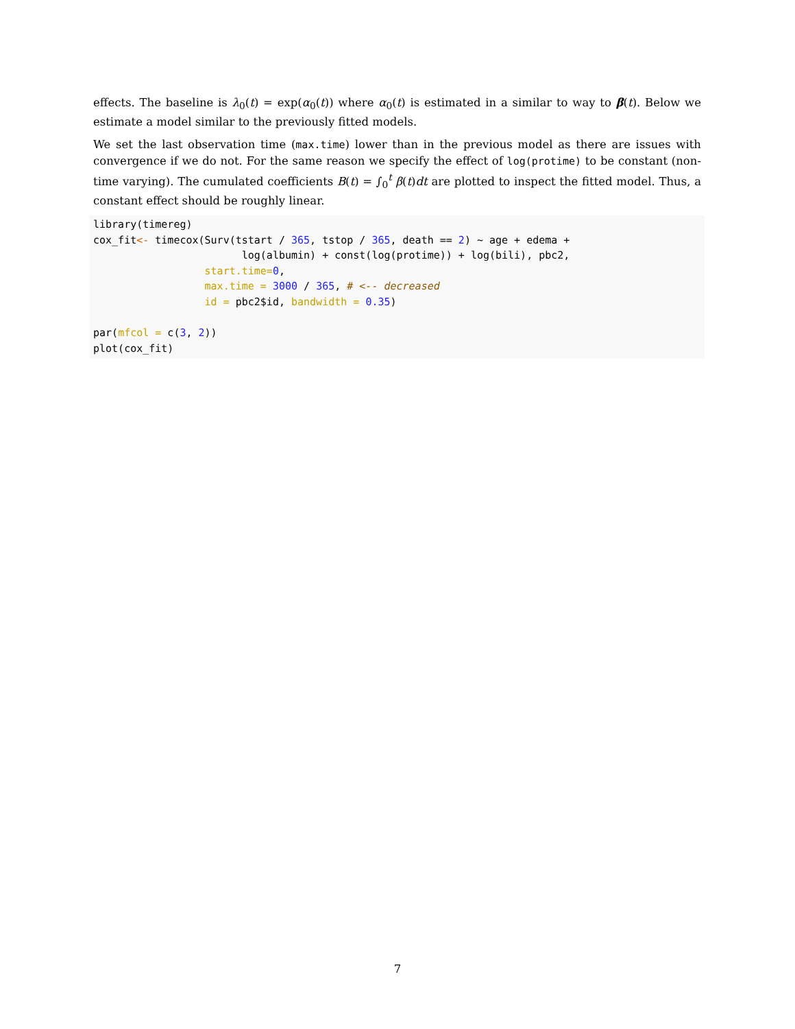effects. The baseline is λ<sub>0</sub>(t) = exp(α<sub>0</sub>(t)) where α<sub>0</sub>(t) is estimated in a similar to way to β(t). Below we estimate a model similar to the previously fitted models.
We set the last observation time (max.time) lower than in the previous model as there are issues with convergence if we do not. For the same reason we specify the effect of log(protime) to be constant (non-time varying). The cumulated coefficients B(t) = ∫<sub>0</sub><sup>t</sup> β(t)dt are plotted to inspect the fitted model. Thus, a constant effect should be roughly linear.
library(timereg)
cox_fit<- timecox(Surv(tstart / 365, tstop / 365, death == 2) ~ age + edema +
                        log(albumin) + const(log(protime)) + log(bili), pbc2,
                  start.time=0,
                  max.time = 3000 / 365, # <-- decreased
                  id = pbc2$id, bandwidth = 0.35)

par(mfcol = c(3, 2))
plot(cox_fit)
7